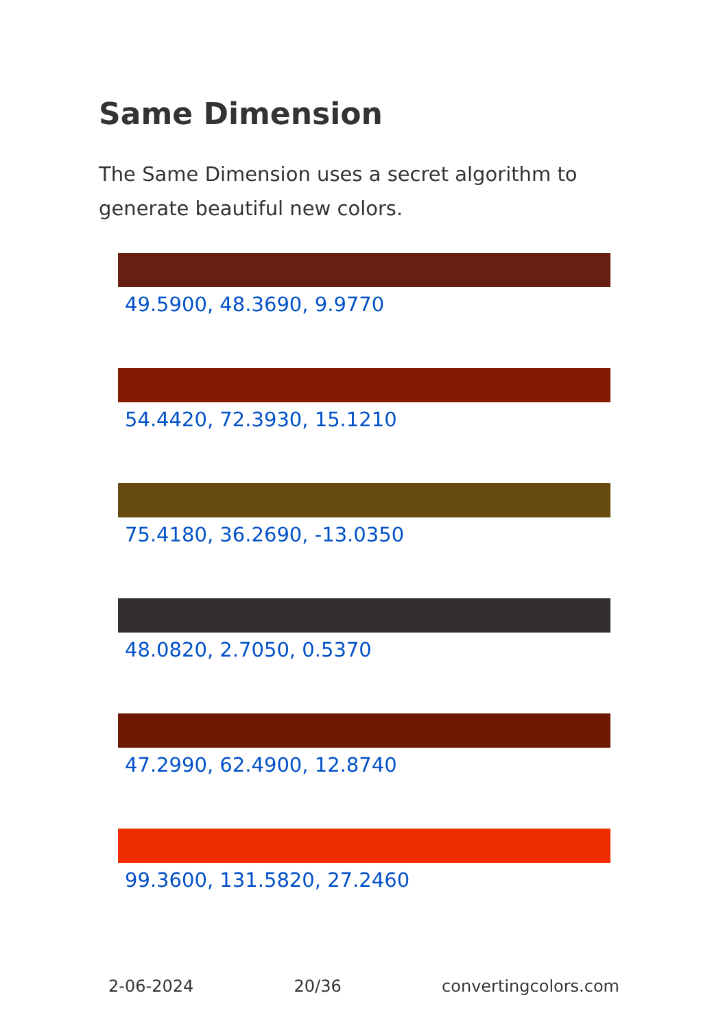Same Dimension
The Same Dimension uses a secret algorithm to generate beautiful new colors.
49.5900, 48.3690, 9.9770
54.4420, 72.3930, 15.1210
75.4180, 36.2690, -13.0350
48.0820, 2.7050, 0.5370
47.2990, 62.4900, 12.8740
99.3600, 131.5820, 27.2460
2-06-2024 20/36 convertingcolors.com